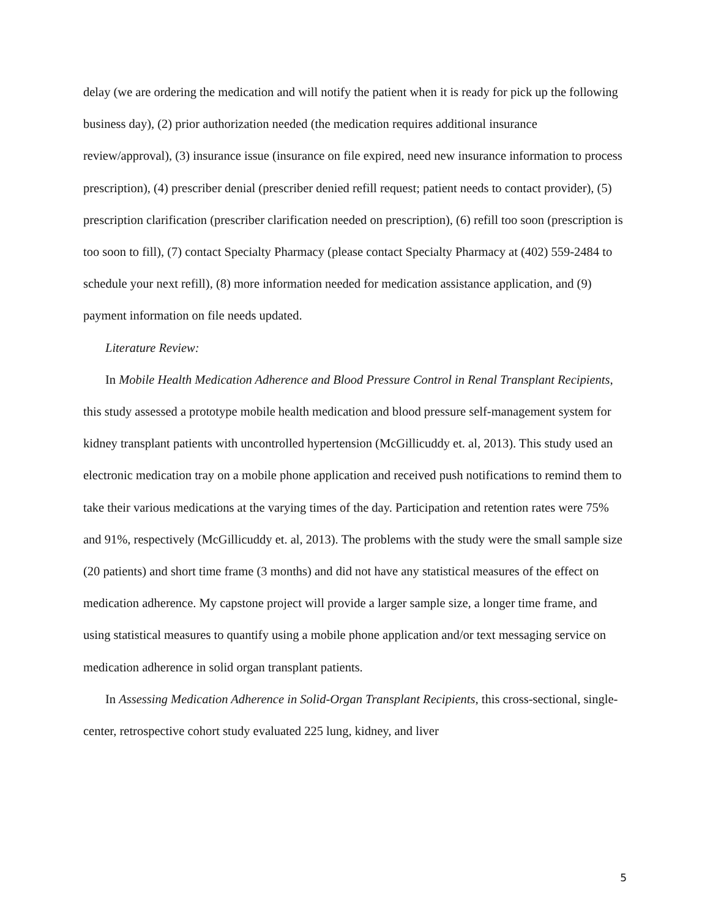delay (we are ordering the medication and will notify the patient when it is ready for pick up the following business day), (2) prior authorization needed (the medication requires additional insurance review/approval), (3) insurance issue (insurance on file expired, need new insurance information to process prescription), (4) prescriber denial (prescriber denied refill request; patient needs to contact provider), (5) prescription clarification (prescriber clarification needed on prescription), (6) refill too soon (prescription is too soon to fill), (7) contact Specialty Pharmacy (please contact Specialty Pharmacy at (402) 559-2484 to schedule your next refill), (8) more information needed for medication assistance application, and (9) payment information on file needs updated.
Literature Review:
In Mobile Health Medication Adherence and Blood Pressure Control in Renal Transplant Recipients, this study assessed a prototype mobile health medication and blood pressure self-management system for kidney transplant patients with uncontrolled hypertension (McGillicuddy et. al, 2013). This study used an electronic medication tray on a mobile phone application and received push notifications to remind them to take their various medications at the varying times of the day. Participation and retention rates were 75% and 91%, respectively (McGillicuddy et. al, 2013). The problems with the study were the small sample size (20 patients) and short time frame (3 months) and did not have any statistical measures of the effect on medication adherence. My capstone project will provide a larger sample size, a longer time frame, and using statistical measures to quantify using a mobile phone application and/or text messaging service on medication adherence in solid organ transplant patients.
In Assessing Medication Adherence in Solid-Organ Transplant Recipients, this cross-sectional, single-center, retrospective cohort study evaluated 225 lung, kidney, and liver
5